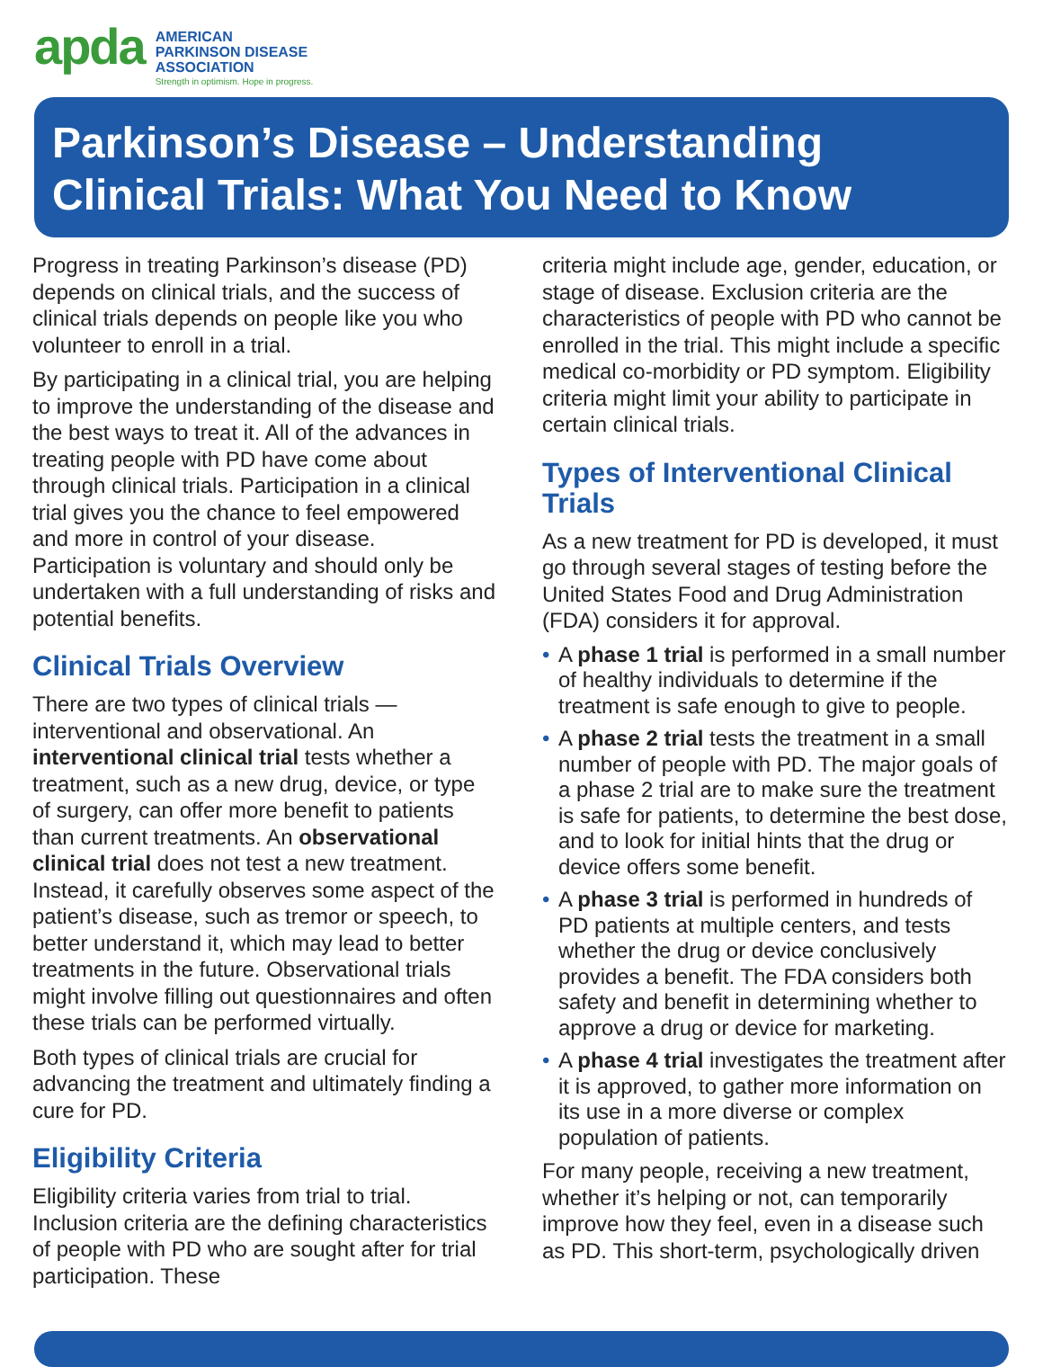apda
AMERICAN
PARKINSON DISEASE
ASSOCIATION
Strength in optimism. Hope in progress.
Parkinson’s Disease – Understanding
Clinical Trials: What You Need to Know
Progress in treating Parkinson’s disease (PD) depends on clinical trials, and the success of clinical trials depends on people like you who volunteer to enroll in a trial.
By participating in a clinical trial, you are helping to improve the understanding of the disease and the best ways to treat it. All of the advances in treating people with PD have come about through clinical trials. Participation in a clinical trial gives you the chance to feel empowered and more in control of your disease. Participation is voluntary and should only be undertaken with a full understanding of risks and potential benefits.
Clinical Trials Overview
There are two types of clinical trials — interventional and observational. An interventional clinical trial tests whether a treatment, such as a new drug, device, or type of surgery, can offer more benefit to patients than current treatments. An observational clinical trial does not test a new treatment. Instead, it carefully observes some aspect of the patient’s disease, such as tremor or speech, to better understand it, which may lead to better treatments in the future. Observational trials might involve filling out questionnaires and often these trials can be performed virtually.
Both types of clinical trials are crucial for advancing the treatment and ultimately finding a cure for PD.
Eligibility Criteria
Eligibility criteria varies from trial to trial. Inclusion criteria are the defining characteristics of people with PD who are sought after for trial participation. These
criteria might include age, gender, education, or stage of disease. Exclusion criteria are the characteristics of people with PD who cannot be enrolled in the trial. This might include a specific medical co-morbidity or PD symptom. Eligibility criteria might limit your ability to participate in certain clinical trials.
Types of Interventional Clinical Trials
As a new treatment for PD is developed, it must go through several stages of testing before the United States Food and Drug Administration (FDA) considers it for approval.
• A phase 1 trial is performed in a small number of healthy individuals to determine if the treatment is safe enough to give to people.
• A phase 2 trial tests the treatment in a small number of people with PD. The major goals of a phase 2 trial are to make sure the treatment is safe for patients, to determine the best dose, and to look for initial hints that the drug or device offers some benefit.
• A phase 3 trial is performed in hundreds of PD patients at multiple centers, and tests whether the drug or device conclusively provides a benefit. The FDA considers both safety and benefit in determining whether to approve a drug or device for marketing.
• A phase 4 trial investigates the treatment after it is approved, to gather more information on its use in a more diverse or complex population of patients.
For many people, receiving a new treatment, whether it’s helping or not, can temporarily improve how they feel, even in a disease such as PD. This short-term, psychologically driven